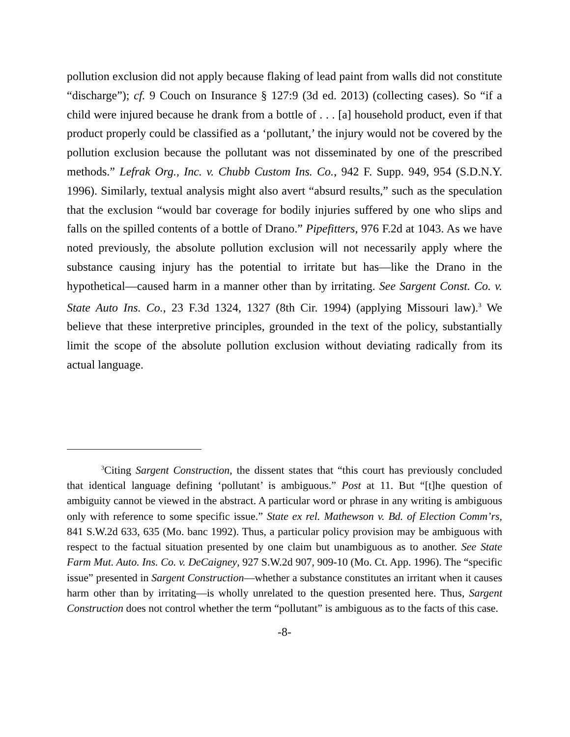pollution exclusion did not apply because flaking of lead paint from walls did not constitute “discharge”); cf. 9 Couch on Insurance § 127:9 (3d ed. 2013) (collecting cases). So “if a child were injured because he drank from a bottle of . . . [a] household product, even if that product properly could be classified as a ‘pollutant,’ the injury would not be covered by the pollution exclusion because the pollutant was not disseminated by one of the prescribed methods.” Lefrak Org., Inc. v. Chubb Custom Ins. Co., 942 F. Supp. 949, 954 (S.D.N.Y. 1996). Similarly, textual analysis might also avert “absurd results,” such as the speculation that the exclusion “would bar coverage for bodily injuries suffered by one who slips and falls on the spilled contents of a bottle of Drano.” Pipefitters, 976 F.2d at 1043. As we have noted previously, the absolute pollution exclusion will not necessarily apply where the substance causing injury has the potential to irritate but has—like the Drano in the hypothetical—caused harm in a manner other than by irritating. See Sargent Const. Co. v. State Auto Ins. Co., 23 F.3d 1324, 1327 (8th Cir. 1994) (applying Missouri law).<sup>3</sup> We believe that these interpretive principles, grounded in the text of the policy, substantially limit the scope of the absolute pollution exclusion without deviating radically from its actual language.
<sup>3</sup> Citing Sargent Construction, the dissent states that “this court has previously concluded that identical language defining ‘pollutant’ is ambiguous.” Post at 11. But “[t]he question of ambiguity cannot be viewed in the abstract. A particular word or phrase in any writing is ambiguous only with reference to some specific issue.” State ex rel. Mathewson v. Bd. of Election Comm’rs, 841 S.W.2d 633, 635 (Mo. banc 1992). Thus, a particular policy provision may be ambiguous with respect to the factual situation presented by one claim but unambiguous as to another. See State Farm Mut. Auto. Ins. Co. v. DeCaigney, 927 S.W.2d 907, 909-10 (Mo. Ct. App. 1996). The “specific issue” presented in Sargent Construction—whether a substance constitutes an irritant when it causes harm other than by irritating—is wholly unrelated to the question presented here. Thus, Sargent Construction does not control whether the term “pollutant” is ambiguous as to the facts of this case.
-8-